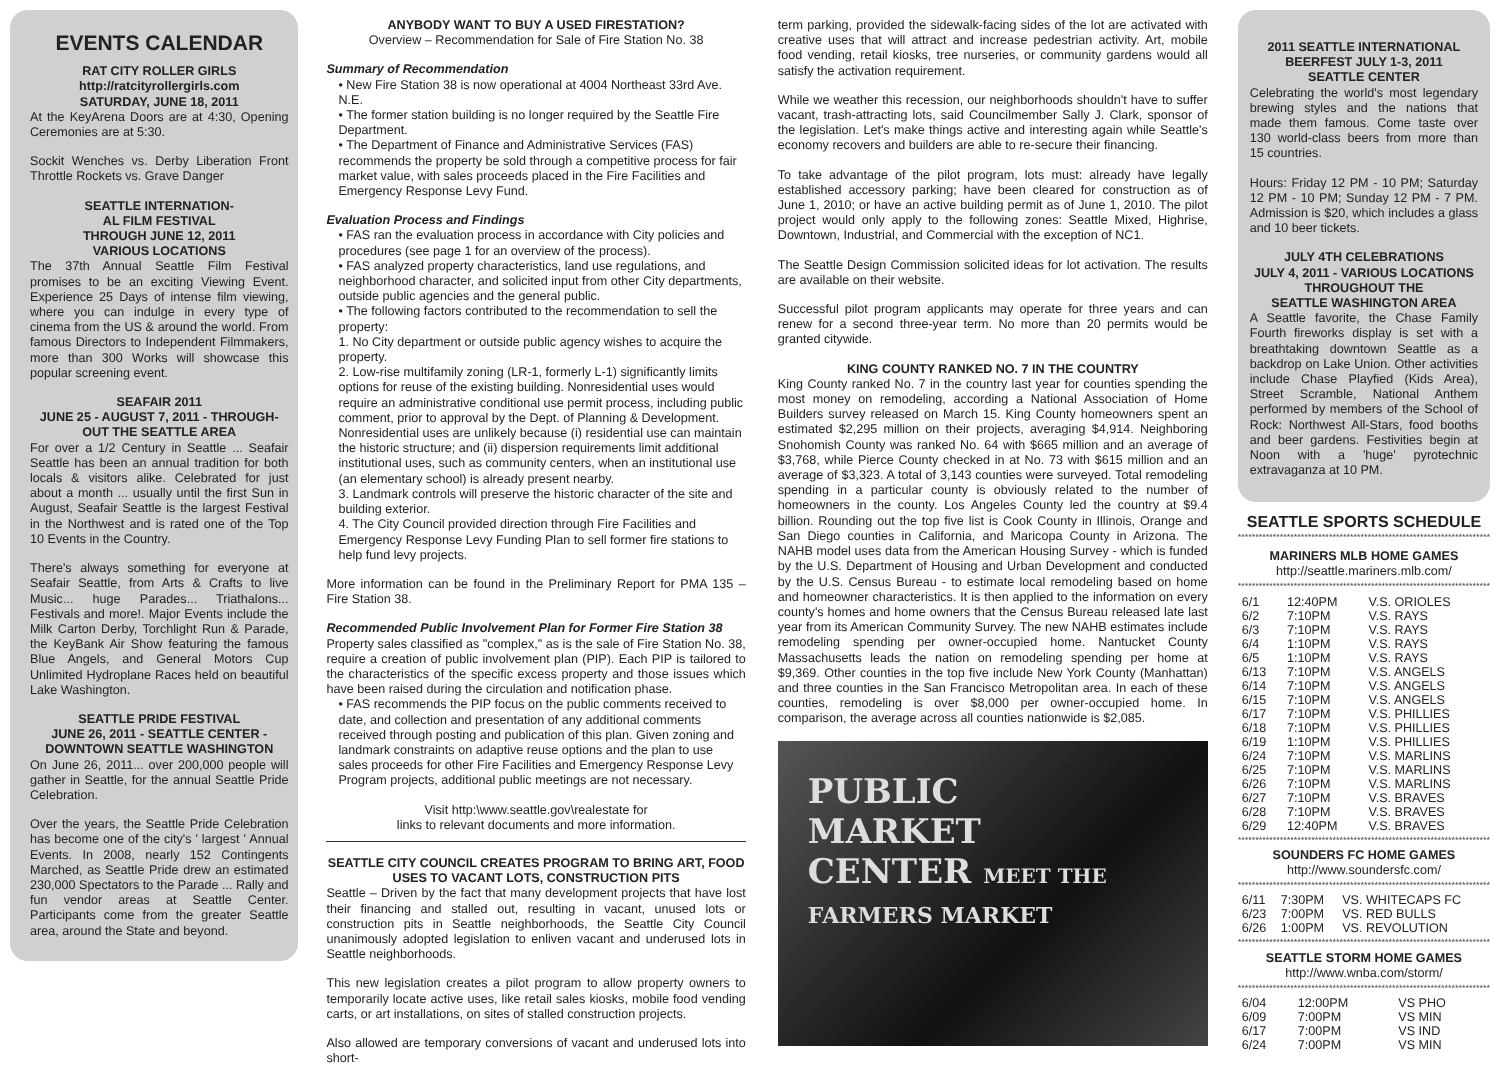EVENTS CALENDAR
RAT CITY ROLLER GIRLS
http://ratcityrollergirls.com
SATURDAY, JUNE 18, 2011
At the KeyArena Doors are at 4:30, Opening Ceremonies are at 5:30.
Sockit Wenches vs. Derby Liberation Front Throttle Rockets vs. Grave Danger
SEATTLE INTERNATION-
AL FILM FESTIVAL
THROUGH JUNE 12, 2011
VARIOUS LOCATIONS
The 37th Annual Seattle Film Festival promises to be an exciting Viewing Event. Experience 25 Days of intense film viewing, where you can indulge in every type of cinema from the US & around the world. From famous Directors to Independent Filmmakers, more than 300 Works will showcase this popular screening event.
SEAFAIR 2011
JUNE 25 - AUGUST 7, 2011 - THROUGH-OUT THE SEATTLE AREA
For over a 1/2 Century in Seattle ... Seafair Seattle has been an annual tradition for both locals & visitors alike. Celebrated for just about a month ... usually until the first Sun in August, Seafair Seattle is the largest Festival in the Northwest and is rated one of the Top 10 Events in the Country.
There's always something for everyone at Seafair Seattle, from Arts & Crafts to live Music... huge Parades... Triathalons... Festivals and more!. Major Events include the Milk Carton Derby, Torchlight Run & Parade, the KeyBank Air Show featuring the famous Blue Angels, and General Motors Cup Unlimited Hydroplane Races held on beautiful Lake Washington.
SEATTLE PRIDE FESTIVAL
JUNE 26, 2011 - SEATTLE CENTER -
DOWNTOWN SEATTLE WASHINGTON
On June 26, 2011... over 200,000 people will gather in Seattle, for the annual Seattle Pride Celebration.
Over the years, the Seattle Pride Celebration has become one of the city's ' largest ' Annual Events. In 2008, nearly 152 Contingents Marched, as Seattle Pride drew an estimated 230,000 Spectators to the Parade ... Rally and fun vendor areas at Seattle Center. Participants come from the greater Seattle area, around the State and beyond.
ANYBODY WANT TO BUY A USED FIRESTATION?
Overview – Recommendation for Sale of Fire Station No. 38
Summary of Recommendation
• New Fire Station 38 is now operational at 4004 Northeast 33rd Ave. N.E.
• The former station building is no longer required by the Seattle Fire Department.
• The Department of Finance and Administrative Services (FAS) recommends the property be sold through a competitive process for fair market value, with sales proceeds placed in the Fire Facilities and Emergency Response Levy Fund.
Evaluation Process and Findings
• FAS ran the evaluation process in accordance with City policies and procedures (see page 1 for an overview of the process).
• FAS analyzed property characteristics, land use regulations, and neighborhood character, and solicited input from other City departments, outside public agencies and the general public.
• The following factors contributed to the recommendation to sell the property:
1. No City department or outside public agency wishes to acquire the property.
2. Low-rise multifamily zoning (LR-1, formerly L-1) significantly limits options for reuse of the existing building. Nonresidential uses would require an administrative conditional use permit process, including public comment, prior to approval by the Dept. of Planning & Development. Nonresidential uses are unlikely because (i) residential use can maintain the historic structure; and (ii) dispersion requirements limit additional institutional uses, such as community centers, when an institutional use (an elementary school) is already present nearby.
3. Landmark controls will preserve the historic character of the site and building exterior.
4. The City Council provided direction through Fire Facilities and Emergency Response Levy Funding Plan to sell former fire stations to help fund levy projects.
More information can be found in the Preliminary Report for PMA 135 – Fire Station 38.
Recommended Public Involvement Plan for Former Fire Station 38
Property sales classified as "complex," as is the sale of Fire Station No. 38, require a creation of public involvement plan (PIP). Each PIP is tailored to the characteristics of the specific excess property and those issues which have been raised during the circulation and notification phase.
• FAS recommends the PIP focus on the public comments received to date, and collection and presentation of any additional comments received through posting and publication of this plan. Given zoning and landmark constraints on adaptive reuse options and the plan to use sales proceeds for other Fire Facilities and Emergency Response Levy Program projects, additional public meetings are not necessary.
Visit http:\www.seattle.gov\realestate for
links to relevant documents and more information.
SEATTLE CITY COUNCIL CREATES PROGRAM TO BRING ART, FOOD USES TO VACANT LOTS, CONSTRUCTION PITS
Seattle – Driven by the fact that many development projects that have lost their financing and stalled out, resulting in vacant, unused lots or construction pits in Seattle neighborhoods, the Seattle City Council unanimously adopted legislation to enliven vacant and underused lots in Seattle neighborhoods.
This new legislation creates a pilot program to allow property owners to temporarily locate active uses, like retail sales kiosks, mobile food vending carts, or art installations, on sites of stalled construction projects.
Also allowed are temporary conversions of vacant and underused lots into short-
term parking, provided the sidewalk-facing sides of the lot are activated with creative uses that will attract and increase pedestrian activity. Art, mobile food vending, retail kiosks, tree nurseries, or community gardens would all satisfy the activation requirement.
While we weather this recession, our neighborhoods shouldn't have to suffer vacant, trash-attracting lots, said Councilmember Sally J. Clark, sponsor of the legislation. Let's make things active and interesting again while Seattle's economy recovers and builders are able to re-secure their financing.
To take advantage of the pilot program, lots must: already have legally established accessory parking; have been cleared for construction as of June 1, 2010; or have an active building permit as of June 1, 2010. The pilot project would only apply to the following zones: Seattle Mixed, Highrise, Downtown, Industrial, and Commercial with the exception of NC1.
The Seattle Design Commission solicited ideas for lot activation. The results are available on their website.
Successful pilot program applicants may operate for three years and can renew for a second three-year term. No more than 20 permits would be granted citywide.
KING COUNTY RANKED NO. 7 IN THE COUNTRY
King County ranked No. 7 in the country last year for counties spending the most money on remodeling, according a National Association of Home Builders survey released on March 15. King County homeowners spent an estimated $2,295 million on their projects, averaging $4,914. Neighboring Snohomish County was ranked No. 64 with $665 million and an average of $3,768, while Pierce County checked in at No. 73 with $615 million and an average of $3,323. A total of 3,143 counties were surveyed. Total remodeling spending in a particular county is obviously related to the number of homeowners in the county. Los Angeles County led the country at $9.4 billion. Rounding out the top five list is Cook County in Illinois, Orange and San Diego counties in California, and Maricopa County in Arizona. The NAHB model uses data from the American Housing Survey - which is funded by the U.S. Department of Housing and Urban Development and conducted by the U.S. Census Bureau - to estimate local remodeling based on home and homeowner characteristics. It is then applied to the information on every county's homes and home owners that the Census Bureau released late last year from its American Community Survey. The new NAHB estimates include remodeling spending per owner-occupied home. Nantucket County Massachusetts leads the nation on remodeling spending per home at $9,369. Other counties in the top five include New York County (Manhattan) and three counties in the San Francisco Metropolitan area. In each of these counties, remodeling is over $8,000 per owner-occupied home. In comparison, the average across all counties nationwide is $2,085.
PUBLIC
MARKET
CENTER MEET THE
FARMERS MARKET
2011 SEATTLE INTERNATIONAL
BEERFEST JULY 1-3, 2011
SEATTLE CENTER
Celebrating the world's most legendary brewing styles and the nations that made them famous. Come taste over 130 world-class beers from more than 15 countries.
Hours: Friday 12 PM - 10 PM; Saturday 12 PM - 10 PM; Sunday 12 PM - 7 PM. Admission is $20, which includes a glass and 10 beer tickets.
JULY 4TH CELEBRATIONS
JULY 4, 2011 - VARIOUS LOCATIONS
THROUGHOUT THE
SEATTLE WASHINGTON AREA
A Seattle favorite, the Chase Family Fourth fireworks display is set with a breathtaking downtown Seattle as a backdrop on Lake Union. Other activities include Chase Playfied (Kids Area), Street Scramble, National Anthem performed by members of the School of Rock: Northwest All-Stars, food booths and beer gardens. Festivities begin at Noon with a 'huge' pyrotechnic extravaganza at 10 PM.
SEATTLE SPORTS SCHEDULE
************************************************************************
MARINERS MLB HOME GAMES
http://seattle.mariners.mlb.com/
************************************************************************
| 6/1 | 12:40PM | V.S. ORIOLES |
| 6/2 | 7:10PM | V.S. RAYS |
| 6/3 | 7:10PM | V.S. RAYS |
| 6/4 | 1:10PM | V.S. RAYS |
| 6/5 | 1:10PM | V.S. RAYS |
| 6/13 | 7:10PM | V.S. ANGELS |
| 6/14 | 7:10PM | V.S. ANGELS |
| 6/15 | 7:10PM | V.S. ANGELS |
| 6/17 | 7:10PM | V.S. PHILLIES |
| 6/18 | 7:10PM | V.S. PHILLIES |
| 6/19 | 1:10PM | V.S. PHILLIES |
| 6/24 | 7:10PM | V.S. MARLINS |
| 6/25 | 7:10PM | V.S. MARLINS |
| 6/26 | 7:10PM | V.S. MARLINS |
| 6/27 | 7:10PM | V.S. BRAVES |
| 6/28 | 7:10PM | V.S. BRAVES |
| 6/29 | 12:40PM | V.S. BRAVES |
************************************************************************
SOUNDERS FC HOME GAMES
http://www.soundersfc.com/
************************************************************************
| 6/11 | 7:30PM | VS. WHITECAPS FC |
| 6/23 | 7:00PM | VS. RED BULLS |
| 6/26 | 1:00PM | VS. REVOLUTION |
************************************************************************
SEATTLE STORM HOME GAMES
http://www.wnba.com/storm/
************************************************************************
| 6/04 | 12:00PM | VS PHO |
| 6/09 | 7:00PM | VS MIN |
| 6/17 | 7:00PM | VS IND |
| 6/24 | 7:00PM | VS MIN |